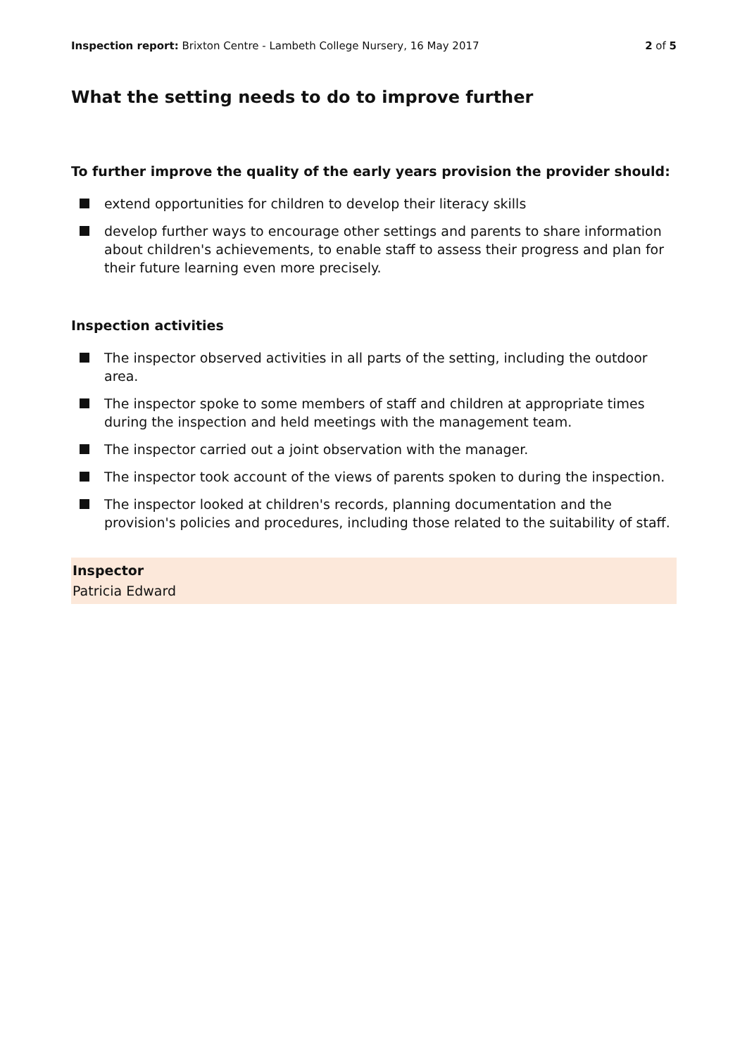Inspection report: Brixton Centre - Lambeth College Nursery, 16 May 2017
2 of 5
What the setting needs to do to improve further
To further improve the quality of the early years provision the provider should:
extend opportunities for children to develop their literacy skills
develop further ways to encourage other settings and parents to share information about children's achievements, to enable staff to assess their progress and plan for their future learning even more precisely.
Inspection activities
The inspector observed activities in all parts of the setting, including the outdoor area.
The inspector spoke to some members of staff and children at appropriate times during the inspection and held meetings with the management team.
The inspector carried out a joint observation with the manager.
The inspector took account of the views of parents spoken to during the inspection.
The inspector looked at children's records, planning documentation and the provision's policies and procedures, including those related to the suitability of staff.
Inspector
Patricia Edward